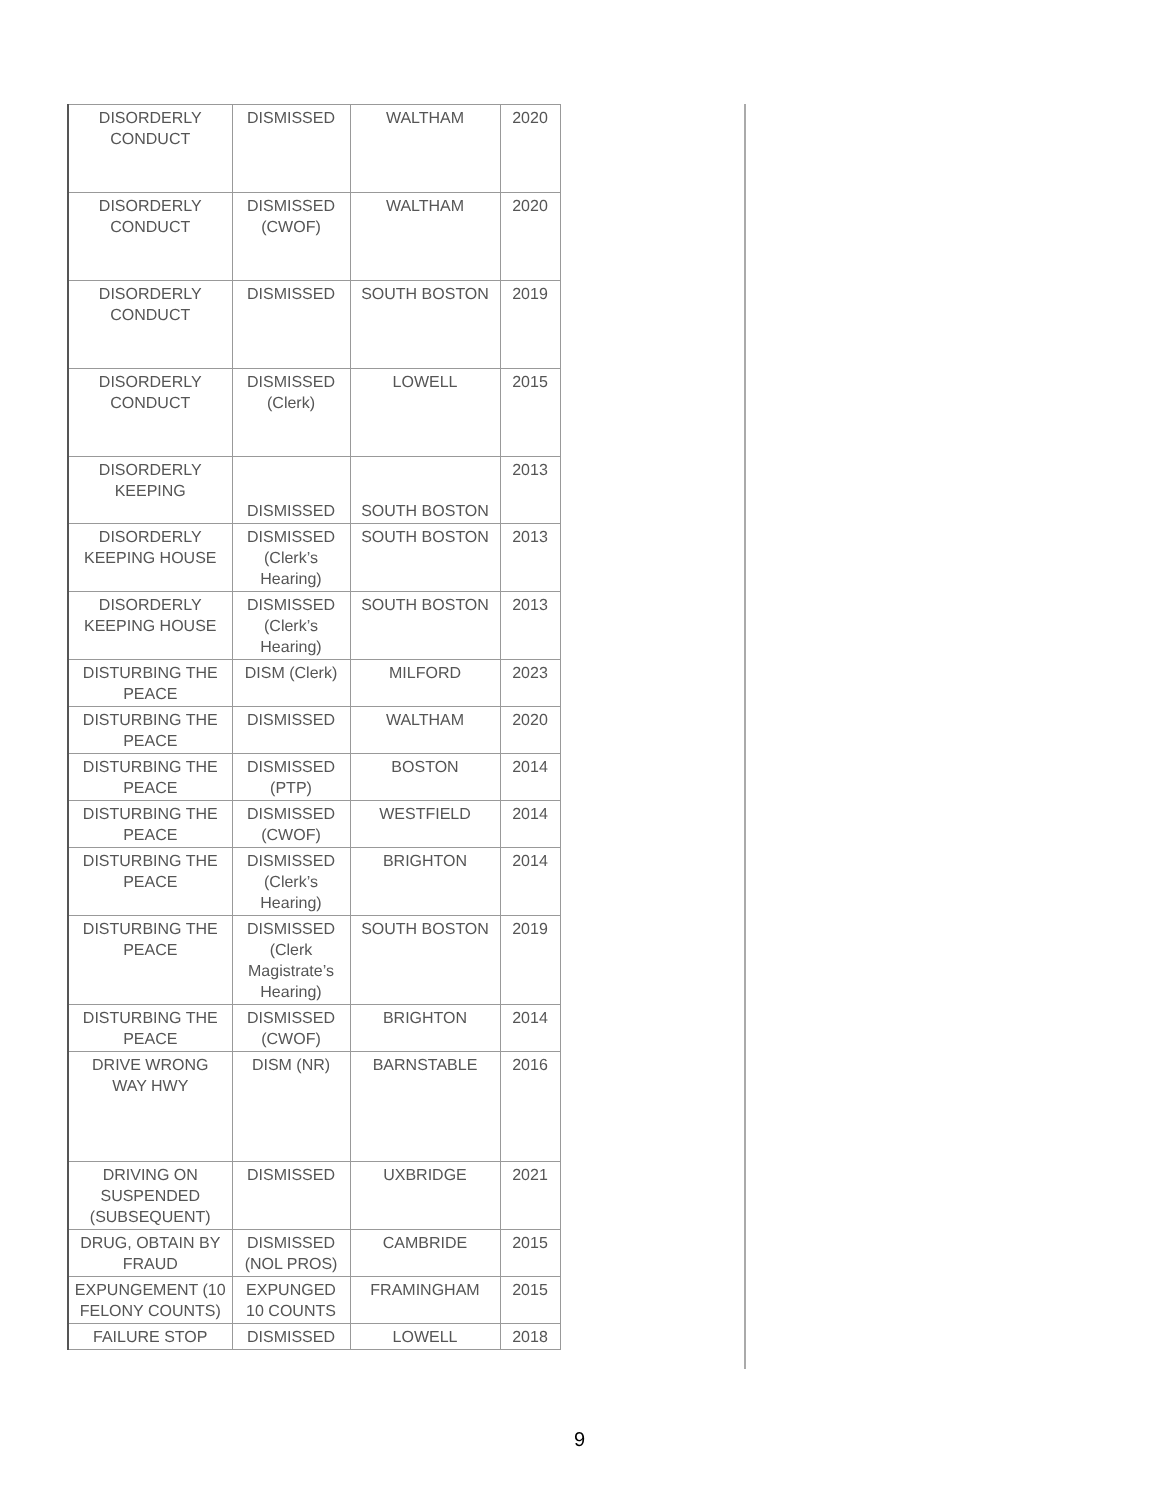| DISORDERLY CONDUCT | DISMISSED | WALTHAM | 2020 |
| DISORDERLY CONDUCT | DISMISSED (CWOF) | WALTHAM | 2020 |
| DISORDERLY CONDUCT | DISMISSED | SOUTH BOSTON | 2019 |
| DISORDERLY CONDUCT | DISMISSED (Clerk) | LOWELL | 2015 |
| DISORDERLY KEEPING | DISMISSED | SOUTH BOSTON | 2013 |
| DISORDERLY KEEPING HOUSE | DISMISSED (Clerk’s Hearing) | SOUTH BOSTON | 2013 |
| DISORDERLY KEEPING HOUSE | DISMISSED (Clerk’s Hearing) | SOUTH BOSTON | 2013 |
| DISTURBING THE PEACE | DISM (Clerk) | MILFORD | 2023 |
| DISTURBING THE PEACE | DISMISSED | WALTHAM | 2020 |
| DISTURBING THE PEACE | DISMISSED (PTP) | BOSTON | 2014 |
| DISTURBING THE PEACE | DISMISSED (CWOF) | WESTFIELD | 2014 |
| DISTURBING THE PEACE | DISMISSED (Clerk’s Hearing) | BRIGHTON | 2014 |
| DISTURBING THE PEACE | DISMISSED (Clerk Magistrate’s Hearing) | SOUTH BOSTON | 2019 |
| DISTURBING THE PEACE | DISMISSED (CWOF) | BRIGHTON | 2014 |
| DRIVE WRONG WAY HWY | DISM (NR) | BARNSTABLE | 2016 |
| DRIVING ON SUSPENDED (SUBSEQUENT) | DISMISSED | UXBRIDGE | 2021 |
| DRUG, OBTAIN BY FRAUD | DISMISSED (NOL PROS) | CAMBRIDE | 2015 |
| EXPUNGEMENT (10 FELONY COUNTS) | EXPUNGED 10 COUNTS | FRAMINGHAM | 2015 |
| FAILURE STOP | DISMISSED | LOWELL | 2018 |
9